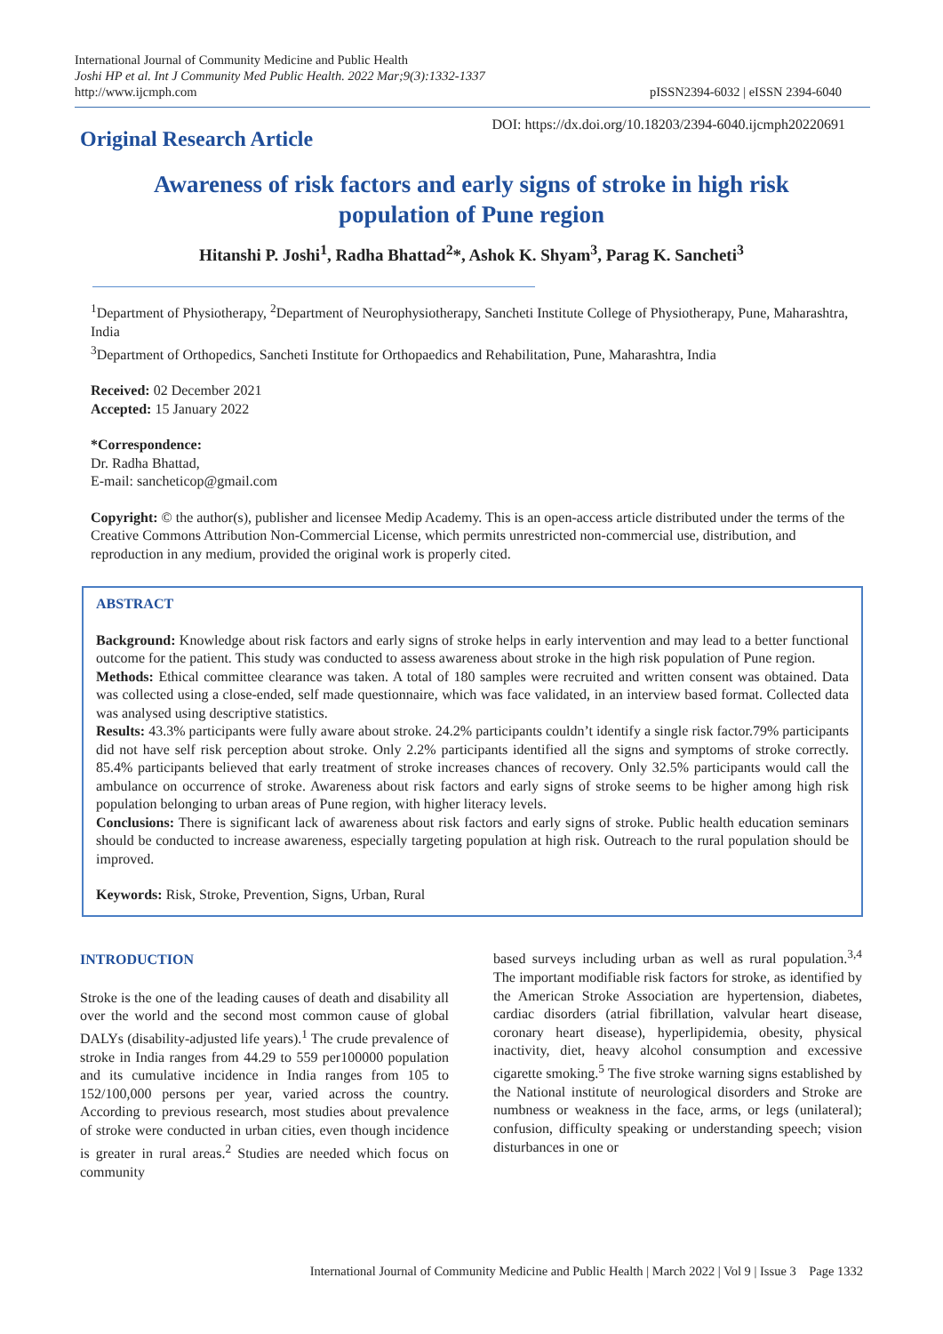International Journal of Community Medicine and Public Health
Joshi HP et al. Int J Community Med Public Health. 2022 Mar;9(3):1332-1337
http://www.ijcmph.com
pISSN2394-6032 | eISSN 2394-6040
Original Research Article
DOI: https://dx.doi.org/10.18203/2394-6040.ijcmph20220691
Awareness of risk factors and early signs of stroke in high risk population of Pune region
Hitanshi P. Joshi<sup>1</sup>, Radha Bhattad<sup>2</sup>*, Ashok K. Shyam<sup>3</sup>, Parag K. Sancheti<sup>3</sup>
<sup>1</sup> Department of Physiotherapy, <sup>2</sup>Department of Neurophysiotherapy, Sancheti Institute College of Physiotherapy, Pune, Maharashtra, India
<sup>3</sup> Department of Orthopedics, Sancheti Institute for Orthopaedics and Rehabilitation, Pune, Maharashtra, India
Received: 02 December 2021
Accepted: 15 January 2022
*Correspondence:
Dr. Radha Bhattad,
E-mail: sancheticop@gmail.com
Copyright: © the author(s), publisher and licensee Medip Academy. This is an open-access article distributed under the terms of the Creative Commons Attribution Non-Commercial License, which permits unrestricted non-commercial use, distribution, and reproduction in any medium, provided the original work is properly cited.
ABSTRACT
Background: Knowledge about risk factors and early signs of stroke helps in early intervention and may lead to a better functional outcome for the patient. This study was conducted to assess awareness about stroke in the high risk population of Pune region.
Methods: Ethical committee clearance was taken. A total of 180 samples were recruited and written consent was obtained. Data was collected using a close-ended, self made questionnaire, which was face validated, in an interview based format. Collected data was analysed using descriptive statistics.
Results: 43.3% participants were fully aware about stroke. 24.2% participants couldn’t identify a single risk factor.79% participants did not have self risk perception about stroke. Only 2.2% participants identified all the signs and symptoms of stroke correctly. 85.4% participants believed that early treatment of stroke increases chances of recovery. Only 32.5% participants would call the ambulance on occurrence of stroke. Awareness about risk factors and early signs of stroke seems to be higher among high risk population belonging to urban areas of Pune region, with higher literacy levels.
Conclusions: There is significant lack of awareness about risk factors and early signs of stroke. Public health education seminars should be conducted to increase awareness, especially targeting population at high risk. Outreach to the rural population should be improved.
Keywords: Risk, Stroke, Prevention, Signs, Urban, Rural
INTRODUCTION
Stroke is the one of the leading causes of death and disability all over the world and the second most common cause of global DALYs (disability-adjusted life years).<sup>1</sup> The crude prevalence of stroke in India ranges from 44.29 to 559 per100000 population and its cumulative incidence in India ranges from 105 to 152/100,000 persons per year, varied across the country. According to previous research, most studies about prevalence of stroke were conducted in urban cities, even though incidence is greater in rural areas.<sup>2</sup> Studies are needed which focus on community
based surveys including urban as well as rural population.<sup>3,4</sup> The important modifiable risk factors for stroke, as identified by the American Stroke Association are hypertension, diabetes, cardiac disorders (atrial fibrillation, valvular heart disease, coronary heart disease), hyperlipidemia, obesity, physical inactivity, diet, heavy alcohol consumption and excessive cigarette smoking.<sup>5</sup> The five stroke warning signs established by the National institute of neurological disorders and Stroke are numbness or weakness in the face, arms, or legs (unilateral); confusion, difficulty speaking or understanding speech; vision disturbances in one or
International Journal of Community Medicine and Public Health | March 2022 | Vol 9 | Issue 3 Page 1332